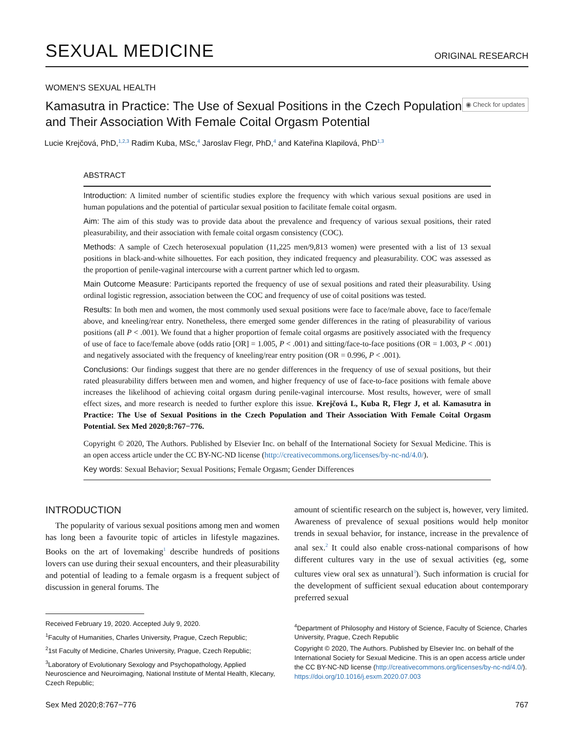SEXUAL MEDICINE ORIGINAL RESEARCH
WOMEN'S SEXUAL HEALTH
Kamasutra in Practice: The Use of Sexual Positions in the Czech Population and Their Association With Female Coital Orgasm Potential
◉ Check for updates
Lucie Krejčová, PhD,<sup>1,2,3</sup> Radim Kuba, MSc,<sup>4</sup> Jaroslav Flegr, PhD,<sup>4</sup> and Kateřina Klapilová, PhD<sup>1,3</sup>
ABSTRACT
Introduction: A limited number of scientific studies explore the frequency with which various sexual positions are used in human populations and the potential of particular sexual position to facilitate female coital orgasm.
Aim: The aim of this study was to provide data about the prevalence and frequency of various sexual positions, their rated pleasurability, and their association with female coital orgasm consistency (COC).
Methods: A sample of Czech heterosexual population (11,225 men/9,813 women) were presented with a list of 13 sexual positions in black-and-white silhouettes. For each position, they indicated frequency and pleasurability. COC was assessed as the proportion of penile-vaginal intercourse with a current partner which led to orgasm.
Main Outcome Measure: Participants reported the frequency of use of sexual positions and rated their pleasurability. Using ordinal logistic regression, association between the COC and frequency of use of coital positions was tested.
Results: In both men and women, the most commonly used sexual positions were face to face/male above, face to face/female above, and kneeling/rear entry. Nonetheless, there emerged some gender differences in the rating of pleasurability of various positions (all P < .001). We found that a higher proportion of female coital orgasms are positively associated with the frequency of use of face to face/female above (odds ratio [OR] = 1.005, P < .001) and sitting/face-to-face positions (OR = 1.003, P < .001) and negatively associated with the frequency of kneeling/rear entry position (OR = 0.996, P < .001).
Conclusions: Our findings suggest that there are no gender differences in the frequency of use of sexual positions, but their rated pleasurability differs between men and women, and higher frequency of use of face-to-face positions with female above increases the likelihood of achieving coital orgasm during penile-vaginal intercourse. Most results, however, were of small effect sizes, and more research is needed to further explore this issue. Krejčová L, Kuba R, Flegr J, et al. Kamasutra in Practice: The Use of Sexual Positions in the Czech Population and Their Association With Female Coital Orgasm Potential. Sex Med 2020;8:767−776.
Copyright © 2020, The Authors. Published by Elsevier Inc. on behalf of the International Society for Sexual Medicine. This is an open access article under the CC BY-NC-ND license (http://creativecommons.org/licenses/by-nc-nd/4.0/).
Key words: Sexual Behavior; Sexual Positions; Female Orgasm; Gender Differences
INTRODUCTION
The popularity of various sexual positions among men and women has long been a favourite topic of articles in lifestyle magazines. Books on the art of lovemaking<sup>1</sup> describe hundreds of positions lovers can use during their sexual encounters, and their pleasurability and potential of leading to a female orgasm is a frequent subject of discussion in general forums. The
amount of scientific research on the subject is, however, very limited. Awareness of prevalence of sexual positions would help monitor trends in sexual behavior, for instance, increase in the prevalence of anal sex.<sup>2</sup> It could also enable cross-national comparisons of how different cultures vary in the use of sexual activities (eg, some cultures view oral sex as unnatural<sup>3</sup>). Such information is crucial for the development of sufficient sexual education about contemporary preferred sexual
Received February 19, 2020. Accepted July 9, 2020.
<sup>1</sup> Faculty of Humanities, Charles University, Prague, Czech Republic;
<sup>2</sup> 1st Faculty of Medicine, Charles University, Prague, Czech Republic;
<sup>3</sup> Laboratory of Evolutionary Sexology and Psychopathology, Applied Neuroscience and Neuroimaging, National Institute of Mental Health, Klecany, Czech Republic;
<sup>4</sup> Department of Philosophy and History of Science, Faculty of Science, Charles University, Prague, Czech Republic
Copyright © 2020, The Authors. Published by Elsevier Inc. on behalf of the International Society for Sexual Medicine. This is an open access article under the CC BY-NC-ND license (http://creativecommons.org/licenses/by-nc-nd/4.0/).
https://doi.org/10.1016/j.esxm.2020.07.003
Sex Med 2020;8:767−776 767